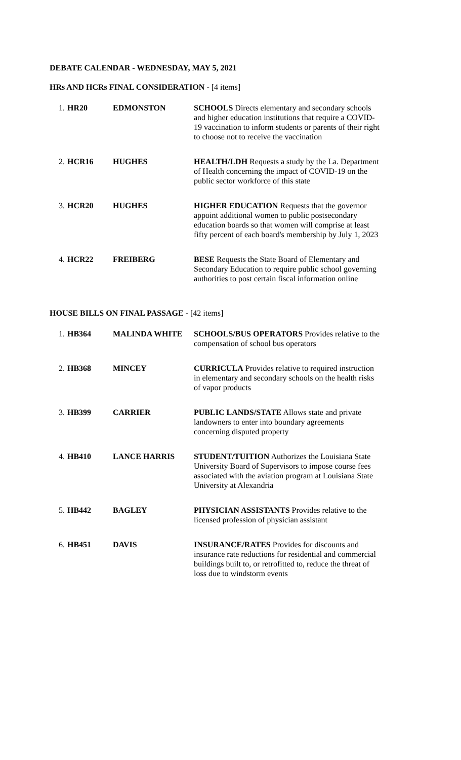DEBATE CALENDAR - WEDNESDAY, MAY 5, 2021
HRs AND HCRs FINAL CONSIDERATION - [4 items]
| 1. | HR20 | EDMONSTON | SCHOOLS Directs elementary and secondary schools and higher education institutions that require a COVID-19 vaccination to inform students or parents of their right to choose not to receive the vaccination |
| 2. | HCR16 | HUGHES | HEALTH/LDH Requests a study by the La. Department of Health concerning the impact of COVID-19 on the public sector workforce of this state |
| 3. | HCR20 | HUGHES | HIGHER EDUCATION Requests that the governor appoint additional women to public postsecondary education boards so that women will comprise at least fifty percent of each board's membership by July 1, 2023 |
| 4. | HCR22 | FREIBERG | BESE Requests the State Board of Elementary and Secondary Education to require public school governing authorities to post certain fiscal information online |
HOUSE BILLS ON FINAL PASSAGE - [42 items]
| 1. | HB364 | MALINDA WHITE | SCHOOLS/BUS OPERATORS Provides relative to the compensation of school bus operators |
| 2. | HB368 | MINCEY | CURRICULA Provides relative to required instruction in elementary and secondary schools on the health risks of vapor products |
| 3. | HB399 | CARRIER | PUBLIC LANDS/STATE Allows state and private landowners to enter into boundary agreements concerning disputed property |
| 4. | HB410 | LANCE HARRIS | STUDENT/TUITION Authorizes the Louisiana State University Board of Supervisors to impose course fees associated with the aviation program at Louisiana State University at Alexandria |
| 5. | HB442 | BAGLEY | PHYSICIAN ASSISTANTS Provides relative to the licensed profession of physician assistant |
| 6. | HB451 | DAVIS | INSURANCE/RATES Provides for discounts and insurance rate reductions for residential and commercial buildings built to, or retrofitted to, reduce the threat of loss due to windstorm events |